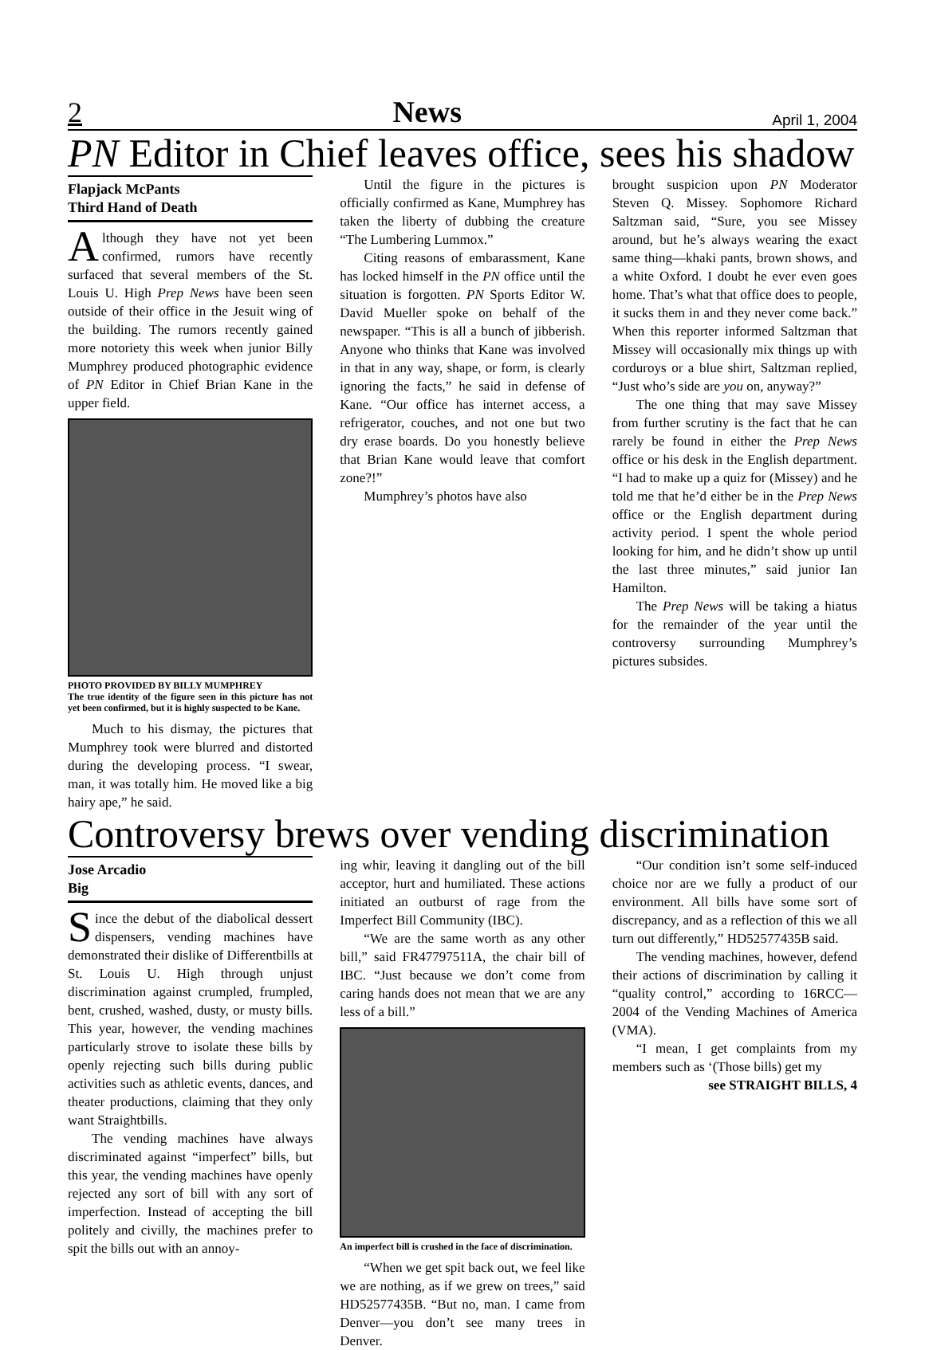2 News April 1, 2004
PN Editor in Chief leaves office, sees his shadow
Flapjack McPants
Third Hand of Death
Although they have not yet been confirmed, rumors have recently surfaced that several members of the St. Louis U. High Prep News have been seen outside of their office in the Jesuit wing of the building. The rumors recently gained more notoriety this week when junior Billy Mumphrey produced photographic evidence of PN Editor in Chief Brian Kane in the upper field.
PHOTO PROVIDED BY BILLY MUMPHREY
The true identity of the figure seen in this picture has not yet been confirmed, but it is highly suspected to be Kane.
Much to his dismay, the pictures that Mumphrey took were blurred and distorted during the developing process. “I swear, man, it was totally him. He moved like a big hairy ape,” he said.
Until the figure in the pictures is officially confirmed as Kane, Mumphrey has taken the liberty of dubbing the creature “The Lumbering Lummox.”
Citing reasons of embarassment, Kane has locked himself in the PN office until the situation is forgotten. PN Sports Editor W. David Mueller spoke on behalf of the newspaper. “This is all a bunch of jibberish. Anyone who thinks that Kane was involved in that in any way, shape, or form, is clearly ignoring the facts,” he said in defense of Kane. “Our office has internet access, a refrigerator, couches, and not one but two dry erase boards. Do you honestly believe that Brian Kane would leave that comfort zone?!”
Mumphrey’s photos have also
brought suspicion upon PN Moderator Steven Q. Missey. Sophomore Richard Saltzman said, “Sure, you see Missey around, but he’s always wearing the exact same thing—khaki pants, brown shows, and a white Oxford. I doubt he ever even goes home. That’s what that office does to people, it sucks them in and they never come back.” When this reporter informed Saltzman that Missey will occasionally mix things up with corduroys or a blue shirt, Saltzman replied, “Just who’s side are you on, anyway?”
The one thing that may save Missey from further scrutiny is the fact that he can rarely be found in either the Prep News office or his desk in the English department. “I had to make up a quiz for (Missey) and he told me that he’d either be in the Prep News office or the English department during activity period. I spent the whole period looking for him, and he didn’t show up until the last three minutes,” said junior Ian Hamilton.
The Prep News will be taking a hiatus for the remainder of the year until the controversy surrounding Mumphrey’s pictures subsides.
Controversy brews over vending discrimination
Jose Arcadio
Big
Since the debut of the diabolical dessert dispensers, vending machines have demonstrated their dislike of Differentbills at St. Louis U. High through unjust discrimination against crumpled, frumpled, bent, crushed, washed, dusty, or musty bills. This year, however, the vending machines particularly strove to isolate these bills by openly rejecting such bills during public activities such as athletic events, dances, and theater productions, claiming that they only want Straightbills.
The vending machines have always discriminated against “imperfect” bills, but this year, the vending machines have openly rejected any sort of bill with any sort of imperfection. Instead of accepting the bill politely and civilly, the machines prefer to spit the bills out with an annoy-
ing whir, leaving it dangling out of the bill acceptor, hurt and humiliated. These actions initiated an outburst of rage from the Imperfect Bill Community (IBC).
“We are the same worth as any other bill,” said FR47797511A, the chair bill of IBC. “Just because we don’t come from caring hands does not mean that we are any less of a bill.”
An imperfect bill is crushed in the face of discrimination.
“When we get spit back out, we feel like we are nothing, as if we grew on trees,” said HD52577435B. “But no, man. I came from Denver—you don’t see many trees in Denver.
“Our condition isn’t some self-induced choice nor are we fully a product of our environment. All bills have some sort of discrepancy, and as a reflection of this we all turn out differently,” HD52577435B said.
The vending machines, however, defend their actions of discrimination by calling it “quality control,” according to 16RCC—2004 of the Vending Machines of America (VMA).
“I mean, I get complaints from my members such as ‘(Those bills) get my
see STRAIGHT BILLS, 4